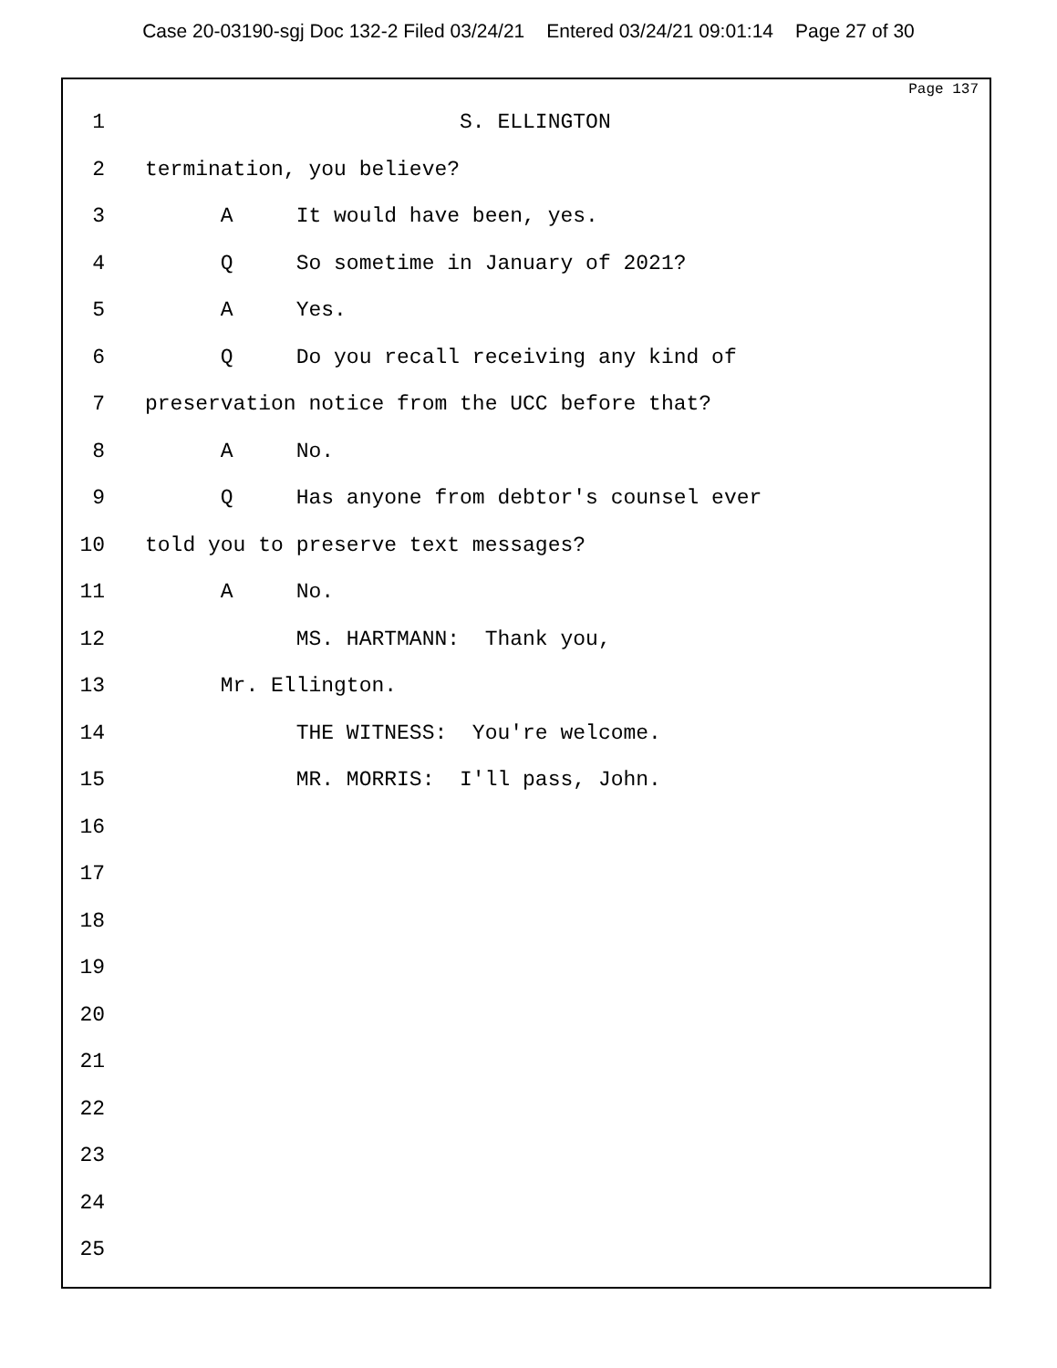Case 20-03190-sgj Doc 132-2 Filed 03/24/21 Entered 03/24/21 09:01:14 Page 27 of 30
Page 137
1
S. ELLINGTON
2
termination, you believe?
3
A It would have been, yes.
4
Q So sometime in January of 2021?
5
A Yes.
6
Q Do you recall receiving any kind of
7
preservation notice from the UCC before that?
8
A No.
9
Q Has anyone from debtor's counsel ever
10
told you to preserve text messages?
11
A No.
12
MS. HARTMANN: Thank you,
13
Mr. Ellington.
14
THE WITNESS: You're welcome.
15
MR. MORRIS: I'll pass, John.
16
17
18
19
20
21
22
23
24
25